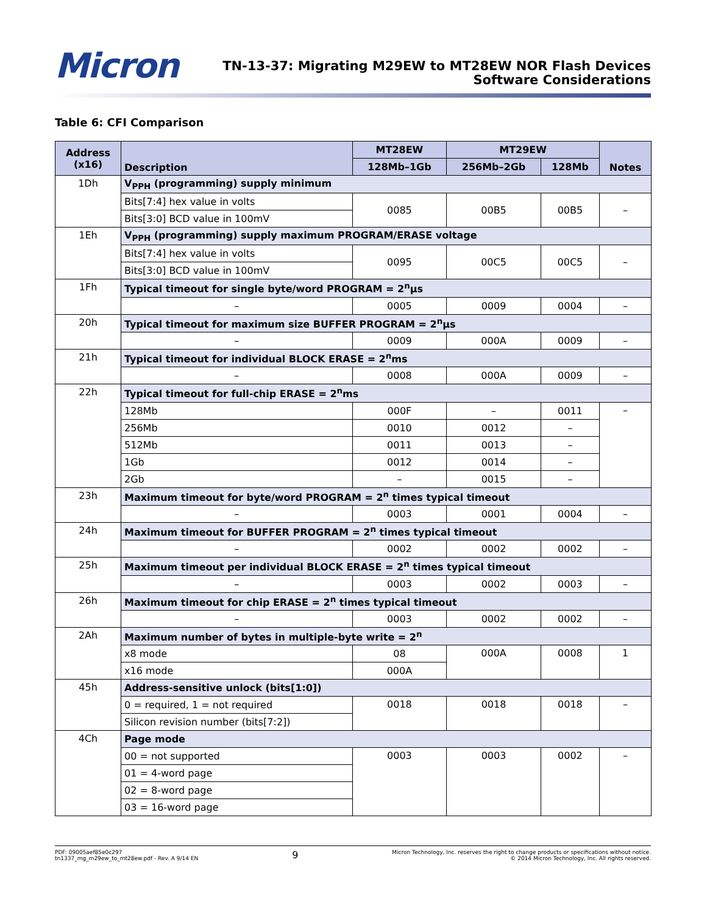Micron
TN-13-37: Migrating M29EW to MT28EW NOR Flash Devices
Software Considerations
Table 6: CFI Comparison
| Address (x16) | Description | MT28EW | MT29EW | | Notes |
| --- | --- | --- | --- | --- | --- |
| | | 128Mb–1Gb | 256Mb–2Gb | 128Mb | |
| 1Dh | V<sub>PPH</sub> (programming) supply minimum | | | | |
| | Bits[7:4] hex value in volts | 0085 | 00B5 | 00B5 | – |
| | Bits[3:0] BCD value in 100mV | | | | |
| 1Eh | V<sub>PPH</sub> (programming) supply maximum PROGRAM/ERASE voltage | | | | |
| | Bits[7:4] hex value in volts | 0095 | 00C5 | 00C5 | – |
| | Bits[3:0] BCD value in 100mV | | | | |
| 1Fh | Typical timeout for single byte/word PROGRAM = 2<sup>n</sup>µs | | | | |
| | – | 0005 | 0009 | 0004 | – |
| 20h | Typical timeout for maximum size BUFFER PROGRAM = 2<sup>n</sup>µs | | | | |
| | – | 0009 | 000A | 0009 | – |
| 21h | Typical timeout for individual BLOCK ERASE = 2<sup>n</sup>ms | | | | |
| | – | 0008 | 000A | 0009 | – |
| 22h | Typical timeout for full-chip ERASE = 2<sup>n</sup>ms | | | | |
| | 128Mb | 000F | – | 0011 | – |
| | 256Mb | 0010 | 0012 | – | |
| | 512Mb | 0011 | 0013 | – | |
| | 1Gb | 0012 | 0014 | – | |
| | 2Gb | – | 0015 | – | |
| 23h | Maximum timeout for byte/word PROGRAM = 2<sup>n</sup> times typical timeout | | | | |
| | – | 0003 | 0001 | 0004 | – |
| 24h | Maximum timeout for BUFFER PROGRAM = 2<sup>n</sup> times typical timeout | | | | |
| | – | 0002 | 0002 | 0002 | – |
| 25h | Maximum timeout per individual BLOCK ERASE = 2<sup>n</sup> times typical timeout | | | | |
| | – | 0003 | 0002 | 0003 | – |
| 26h | Maximum timeout for chip ERASE = 2<sup>n</sup> times typical timeout | | | | |
| | – | 0003 | 0002 | 0002 | – |
| 2Ah | Maximum number of bytes in multiple-byte write = 2<sup>n</sup> | | | | |
| | x8 mode | 08 | 000A | 0008 | 1 |
| | x16 mode | 000A | | | |
| 45h | Address-sensitive unlock (bits[1:0]) | | | | |
| | 0 = required, 1 = not required | 0018 | 0018 | 0018 | – |
| | Silicon revision number (bits[7:2]) | | | | |
| 4Ch | Page mode | | | | |
| | 00 = not supported | 0003 | 0003 | 0002 | – |
| | 01 = 4-word page | | | | |
| | 02 = 8-word page | | | | |
| | 03 = 16-word page | | | | |
PDF: 09005aef85e0c297
tn1337_mg_m29ew_to_mt28ew.pdf - Rev. A 9/14 EN
9
Micron Technology, Inc. reserves the right to change products or specifications without notice.
© 2014 Micron Technology, Inc. All rights reserved.